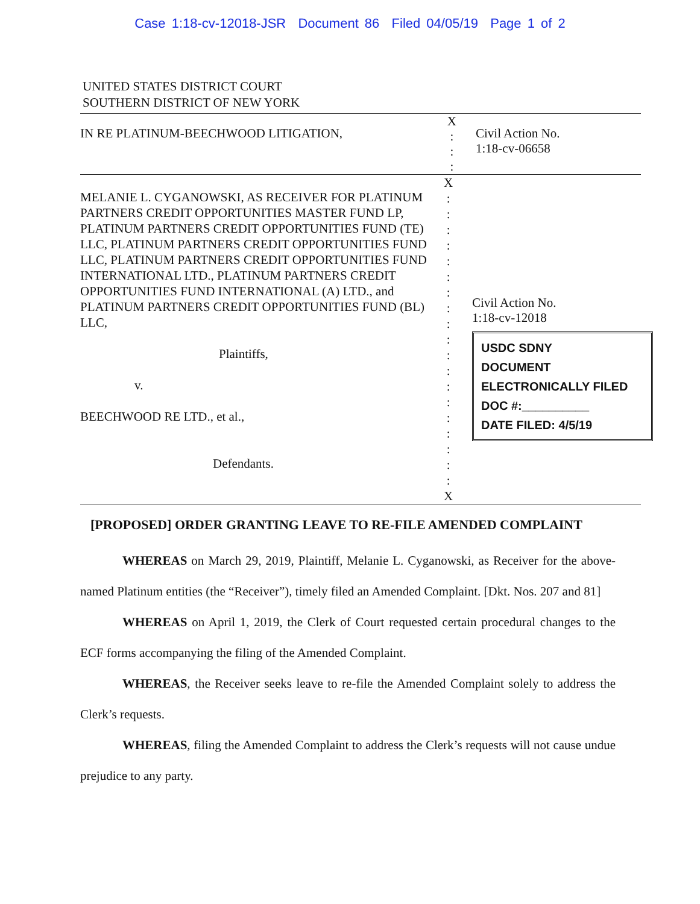Case 1:18-cv-12018-JSR Document 86 Filed 04/05/19 Page 1 of 2
UNITED STATES DISTRICT COURT
SOUTHERN DISTRICT OF NEW YORK
IN RE PLATINUM-BEECHWOOD LITIGATION,
X
:
:
:
Civil Action No.
1:18-cv-06658
MELANIE L. CYGANOWSKI, AS RECEIVER FOR PLATINUM PARTNERS CREDIT OPPORTUNITIES MASTER FUND LP, PLATINUM PARTNERS CREDIT OPPORTUNITIES FUND (TE) LLC, PLATINUM PARTNERS CREDIT OPPORTUNITIES FUND LLC, PLATINUM PARTNERS CREDIT OPPORTUNITIES FUND INTERNATIONAL LTD., PLATINUM PARTNERS CREDIT OPPORTUNITIES FUND INTERNATIONAL (A) LTD., and PLATINUM PARTNERS CREDIT OPPORTUNITIES FUND (BL) LLC,
Plaintiffs,
v.
BEECHWOOD RE LTD., et al.,
Defendants.
X
:
:
:
:
:
:
:
:
:
:
:
:
:
:
:
:
:
:
:
X
Civil Action No.
1:18-cv-12018
USDC SDNY
DOCUMENT
ELECTRONICALLY FILED
DOC #:__________
DATE FILED: 4/5/19
[PROPOSED] ORDER GRANTING LEAVE TO RE-FILE AMENDED COMPLAINT
WHEREAS on March 29, 2019, Plaintiff, Melanie L. Cyganowski, as Receiver for the above-named Platinum entities (the “Receiver”), timely filed an Amended Complaint. [Dkt. Nos. 207 and 81]
WHEREAS on April 1, 2019, the Clerk of Court requested certain procedural changes to the ECF forms accompanying the filing of the Amended Complaint.
WHEREAS, the Receiver seeks leave to re-file the Amended Complaint solely to address the Clerk’s requests.
WHEREAS, filing the Amended Complaint to address the Clerk’s requests will not cause undue prejudice to any party.